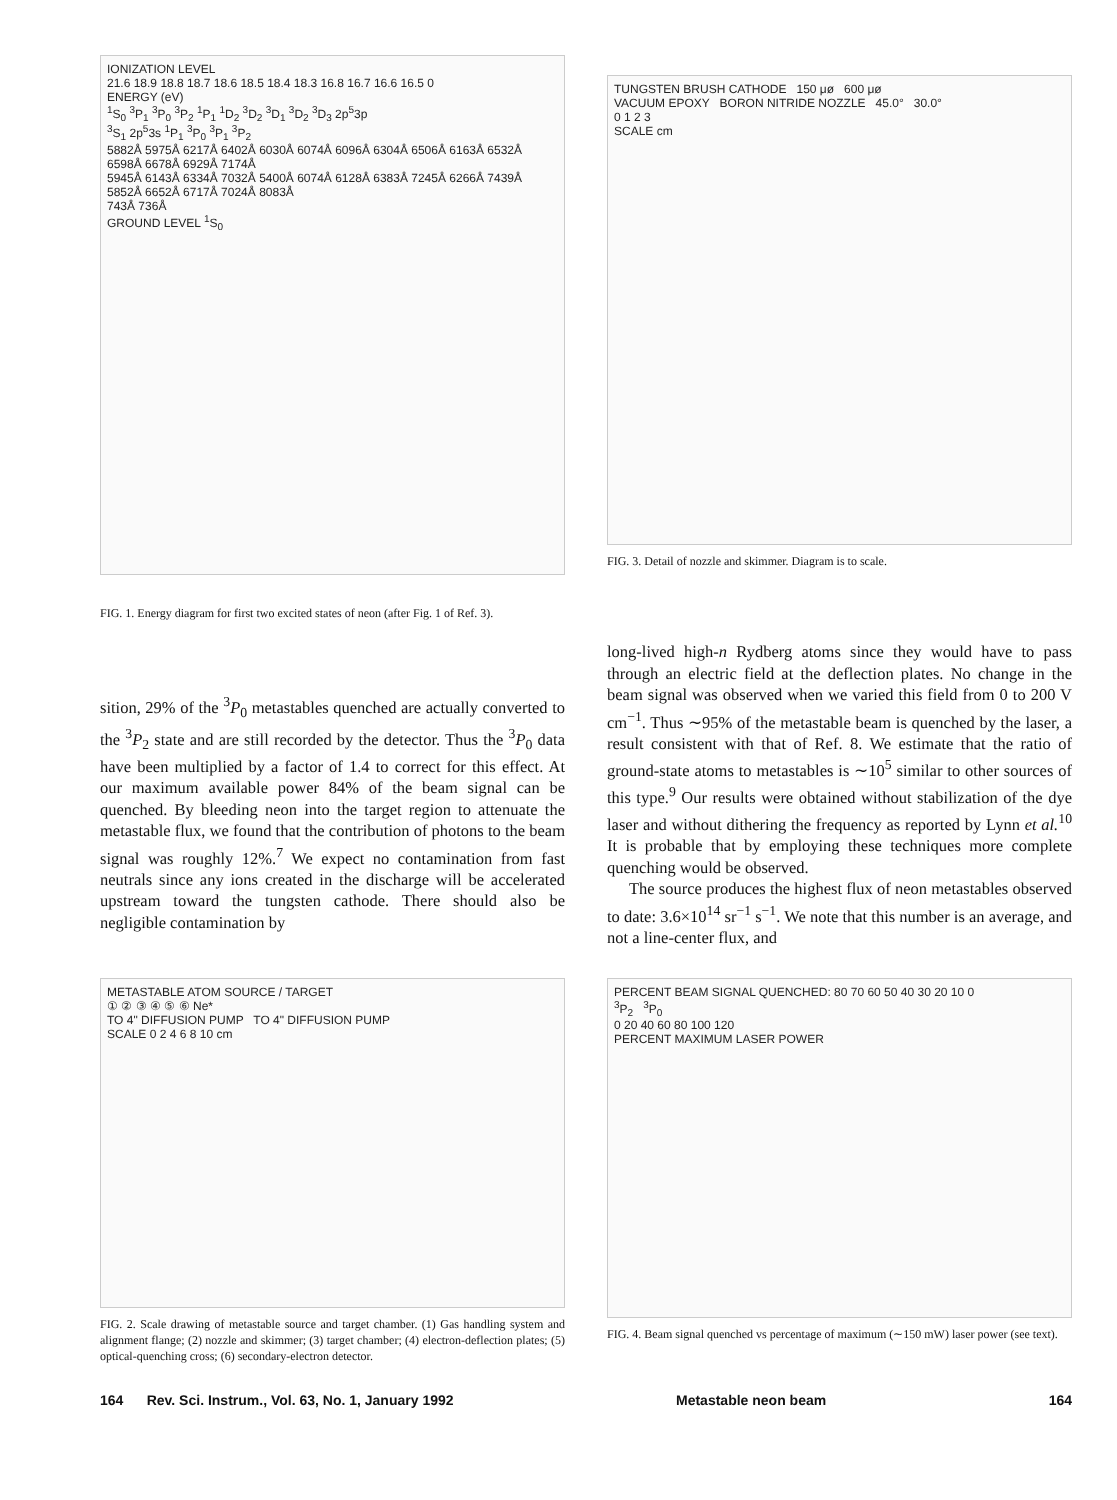IONIZATION LEVEL
21.6 18.9 18.8 18.7 18.6 18.5 18.4 18.3 16.8 16.7 16.6 16.5 0
ENERGY (eV)
<sup>1</sup> S<sub>0</sub> <sup>3</sup>P<sub>1</sub> <sup>3</sup>P<sub>0</sub> <sup>3</sup>P<sub>2</sub> <sup>1</sup>P<sub>1</sub> <sup>1</sup>D<sub>2</sub> <sup>3</sup>D<sub>2</sub> <sup>3</sup>D<sub>1</sub> <sup>3</sup>D<sub>2</sub> <sup>3</sup>D<sub>3</sub> 2p<sup>5</sup>3p
<sup>3</sup> S<sub>1</sub> 2p<sup>5</sup>3s <sup>1</sup>P<sub>1</sub> <sup>3</sup>P<sub>0</sub> <sup>3</sup>P<sub>1</sub> <sup>3</sup>P<sub>2</sub>
5882Å 5975Å 6217Å 6402Å 6030Å 6074Å 6096Å 6304Å 6506Å 6163Å 6532Å 6598Å 6678Å 6929Å 7174Å
5945Å 6143Å 6334Å 7032Å 5400Å 6074Å 6128Å 6383Å 7245Å 6266Å 7439Å 5852Å 6652Å 6717Å 7024Å 8083Å
743Å 736Å
GROUND LEVEL <sup>1</sup>S<sub>0</sub>
FIG. 1. Energy diagram for first two excited states of neon (after Fig. 1 of Ref. 3).
TUNGSTEN BRUSH CATHODE 150 μø 600 μø
VACUUM EPOXY BORON NITRIDE NOZZLE 45.0° 30.0°
0 1 2 3
SCALE cm
FIG. 3. Detail of nozzle and skimmer. Diagram is to scale.
sition, 29% of the <sup>3</sup>P<sub>0</sub> metastables quenched are actually converted to the <sup>3</sup>P<sub>2</sub> state and are still recorded by the detector. Thus the <sup>3</sup>P<sub>0</sub> data have been multiplied by a factor of 1.4 to correct for this effect. At our maximum available power 84% of the beam signal can be quenched. By bleeding neon into the target region to attenuate the metastable flux, we found that the contribution of photons to the beam signal was roughly 12%.<sup>7</sup> We expect no contamination from fast neutrals since any ions created in the discharge will be accelerated upstream toward the tungsten cathode. There should also be negligible contamination by
long-lived high-n Rydberg atoms since they would have to pass through an electric field at the deflection plates. No change in the beam signal was observed when we varied this field from 0 to 200 V cm<sup>−1</sup>. Thus ∼95% of the metastable beam is quenched by the laser, a result consistent with that of Ref. 8. We estimate that the ratio of ground-state atoms to metastables is ∼10<sup>5</sup> similar to other sources of this type.<sup>9</sup> Our results were obtained without stabilization of the dye laser and without dithering the frequency as reported by Lynn et al.<sup>10</sup> It is probable that by employing these techniques more complete quenching would be observed.
The source produces the highest flux of neon metastables observed to date: 3.6×10<sup>14</sup> sr<sup>−1</sup> s<sup>−1</sup>. We note that this number is an average, and not a line-center flux, and
METASTABLE ATOM SOURCE / TARGET
① ② ③ ④ ⑤ ⑥ Ne*
TO 4" DIFFUSION PUMP TO 4" DIFFUSION PUMP
SCALE 0 2 4 6 8 10 cm
FIG. 2. Scale drawing of metastable source and target chamber. (1) Gas handling system and alignment flange; (2) nozzle and skimmer; (3) target chamber; (4) electron-deflection plates; (5) optical-quenching cross; (6) secondary-electron detector.
PERCENT BEAM SIGNAL QUENCHED: 80 70 60 50 40 30 20 10 0
<sup>3</sup> P<sub>2</sub> <sup>3</sup>P<sub>0</sub>
0 20 40 60 80 100 120
PERCENT MAXIMUM LASER POWER
FIG. 4. Beam signal quenched vs percentage of maximum (∼150 mW) laser power (see text).
164 Rev. Sci. Instrum., Vol. 63, No. 1, January 1992 Metastable neon beam 164